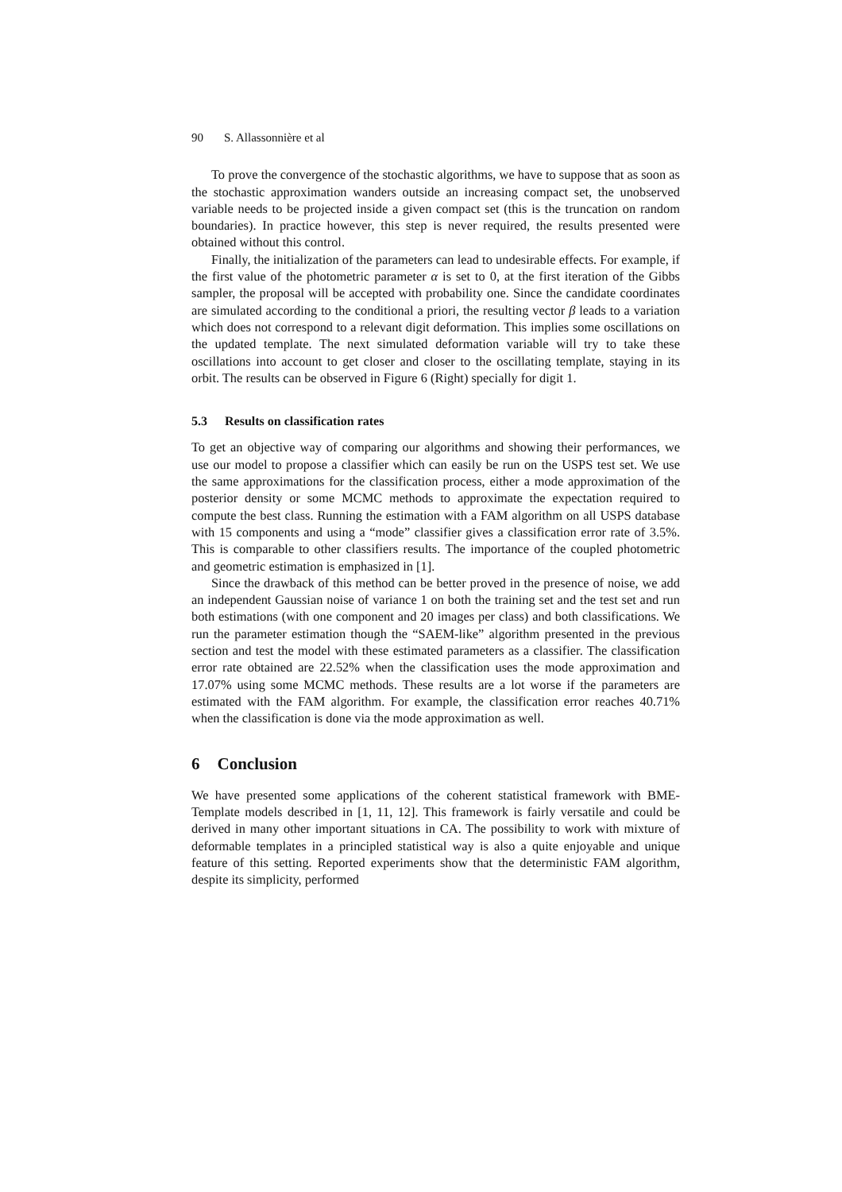90 S. Allassonnière et al
To prove the convergence of the stochastic algorithms, we have to suppose that as soon as the stochastic approximation wanders outside an increasing compact set, the unobserved variable needs to be projected inside a given compact set (this is the truncation on random boundaries). In practice however, this step is never required, the results presented were obtained without this control.
Finally, the initialization of the parameters can lead to undesirable effects. For example, if the first value of the photometric parameter α is set to 0, at the first iteration of the Gibbs sampler, the proposal will be accepted with probability one. Since the candidate coordinates are simulated according to the conditional a priori, the resulting vector β leads to a variation which does not correspond to a relevant digit deformation. This implies some oscillations on the updated template. The next simulated deformation variable will try to take these oscillations into account to get closer and closer to the oscillating template, staying in its orbit. The results can be observed in Figure 6 (Right) specially for digit 1.
5.3 Results on classification rates
To get an objective way of comparing our algorithms and showing their performances, we use our model to propose a classifier which can easily be run on the USPS test set. We use the same approximations for the classification process, either a mode approximation of the posterior density or some MCMC methods to approximate the expectation required to compute the best class. Running the estimation with a FAM algorithm on all USPS database with 15 components and using a “mode” classifier gives a classification error rate of 3.5%. This is comparable to other classifiers results. The importance of the coupled photometric and geometric estimation is emphasized in [1].
Since the drawback of this method can be better proved in the presence of noise, we add an independent Gaussian noise of variance 1 on both the training set and the test set and run both estimations (with one component and 20 images per class) and both classifications. We run the parameter estimation though the “SAEM-like” algorithm presented in the previous section and test the model with these estimated parameters as a classifier. The classification error rate obtained are 22.52% when the classification uses the mode approximation and 17.07% using some MCMC methods. These results are a lot worse if the parameters are estimated with the FAM algorithm. For example, the classification error reaches 40.71% when the classification is done via the mode approximation as well.
6 Conclusion
We have presented some applications of the coherent statistical framework with BME-Template models described in [1, 11, 12]. This framework is fairly versatile and could be derived in many other important situations in CA. The possibility to work with mixture of deformable templates in a principled statistical way is also a quite enjoyable and unique feature of this setting. Reported experiments show that the deterministic FAM algorithm, despite its simplicity, performed